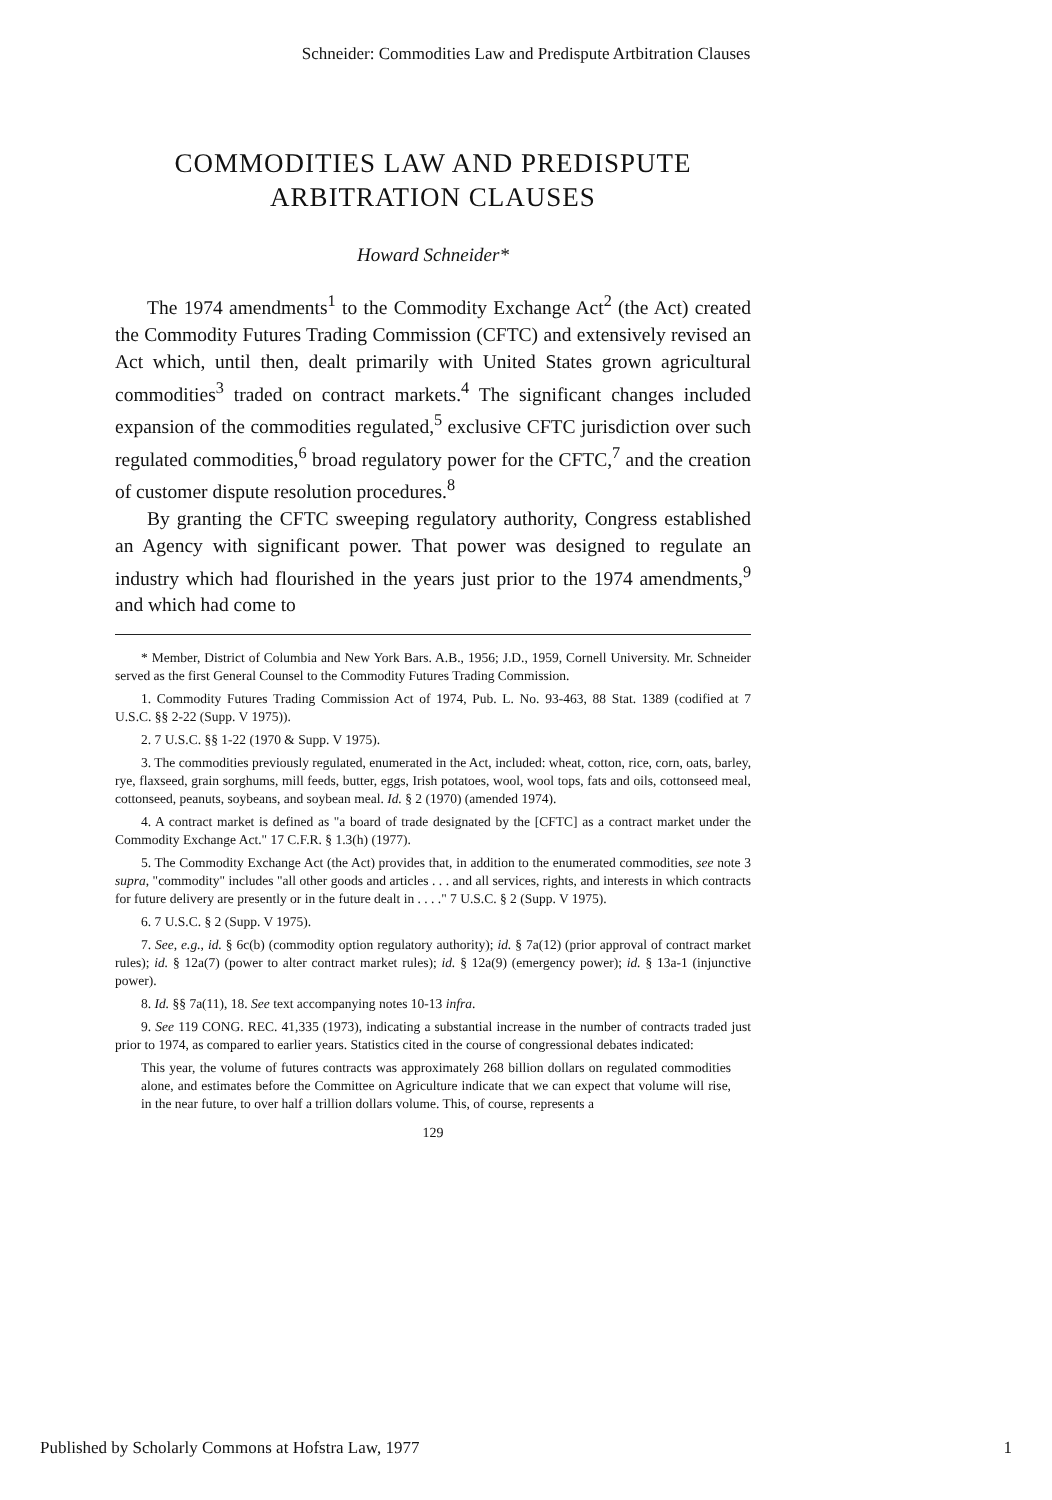Schneider: Commodities Law and Predispute Artbitration Clauses
COMMODITIES LAW AND PREDISPUTE
ARBITRATION CLAUSES
Howard Schneider*
The 1974 amendments<sup>1</sup> to the Commodity Exchange Act<sup>2</sup> (the Act) created the Commodity Futures Trading Commission (CFTC) and extensively revised an Act which, until then, dealt primarily with United States grown agricultural commodities<sup>3</sup> traded on contract markets.<sup>4</sup> The significant changes included expansion of the commodities regulated,<sup>5</sup> exclusive CFTC jurisdiction over such regulated commodities,<sup>6</sup> broad regulatory power for the CFTC,<sup>7</sup> and the creation of customer dispute resolution procedures.<sup>8</sup>
By granting the CFTC sweeping regulatory authority, Congress established an Agency with significant power. That power was designed to regulate an industry which had flourished in the years just prior to the 1974 amendments,<sup>9</sup> and which had come to
* Member, District of Columbia and New York Bars. A.B., 1956; J.D., 1959, Cornell University. Mr. Schneider served as the first General Counsel to the Commodity Futures Trading Commission.
1. Commodity Futures Trading Commission Act of 1974, Pub. L. No. 93-463, 88 Stat. 1389 (codified at 7 U.S.C. §§ 2-22 (Supp. V 1975)).
2. 7 U.S.C. §§ 1-22 (1970 & Supp. V 1975).
3. The commodities previously regulated, enumerated in the Act, included: wheat, cotton, rice, corn, oats, barley, rye, flaxseed, grain sorghums, mill feeds, butter, eggs, Irish potatoes, wool, wool tops, fats and oils, cottonseed meal, cottonseed, peanuts, soybeans, and soybean meal. Id. § 2 (1970) (amended 1974).
4. A contract market is defined as "a board of trade designated by the [CFTC] as a contract market under the Commodity Exchange Act." 17 C.F.R. § 1.3(h) (1977).
5. The Commodity Exchange Act (the Act) provides that, in addition to the enumerated commodities, see note 3 supra, "commodity" includes "all other goods and articles . . . and all services, rights, and interests in which contracts for future delivery are presently or in the future dealt in . . . ." 7 U.S.C. § 2 (Supp. V 1975).
6. 7 U.S.C. § 2 (Supp. V 1975).
7. See, e.g., id. § 6c(b) (commodity option regulatory authority); id. § 7a(12) (prior approval of contract market rules); id. § 12a(7) (power to alter contract market rules); id. § 12a(9) (emergency power); id. § 13a-1 (injunctive power).
8. Id. §§ 7a(11), 18. See text accompanying notes 10-13 infra.
9. See 119 CONG. REC. 41,335 (1973), indicating a substantial increase in the number of contracts traded just prior to 1974, as compared to earlier years. Statistics cited in the course of congressional debates indicated:
This year, the volume of futures contracts was approximately 268 billion dollars on regulated commodities alone, and estimates before the Committee on Agriculture indicate that we can expect that volume will rise, in the near future, to over half a trillion dollars volume. This, of course, represents a
129
Published by Scholarly Commons at Hofstra Law, 1977 1